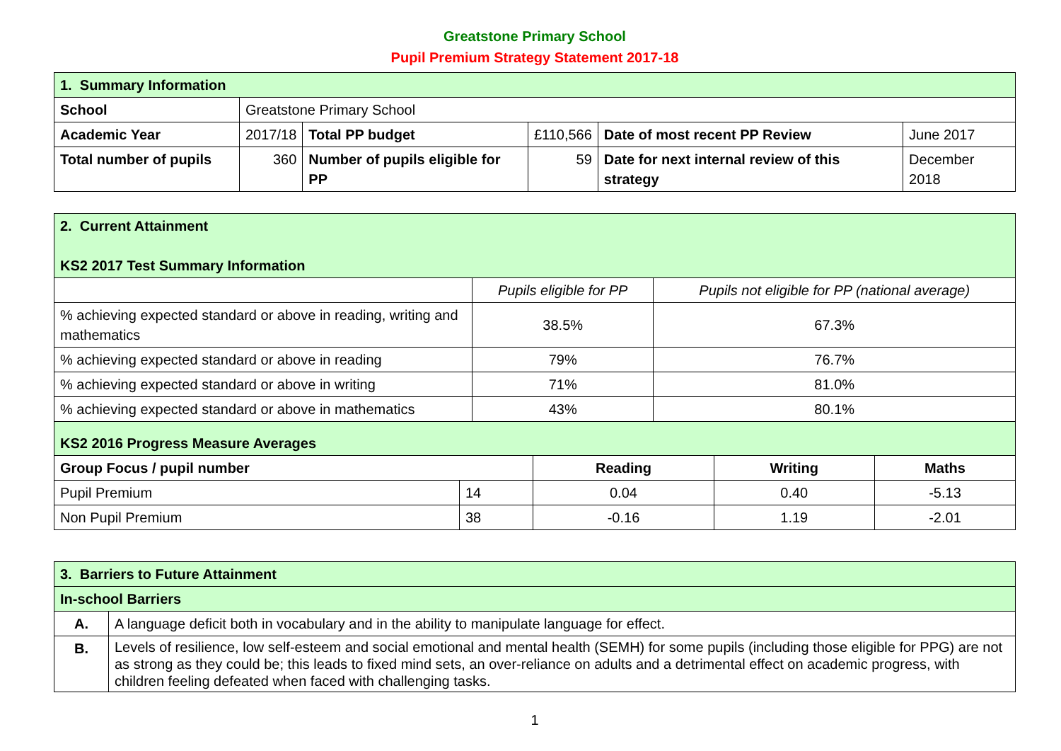Greatstone Primary School
Pupil Premium Strategy Statement 2017-18
| 1. Summary Information | | | | | |
| School | Greatstone Primary School | | | | |
| Academic Year | 2017/18 | Total PP budget | £110,566 | Date of most recent PP Review | June 2017 |
| Total number of pupils | 360 | Number of pupils eligible for PP | 59 | Date for next internal review of this strategy | December 2018 |
| 2. Current Attainment KS2 2017 Test Summary Information | | |
| | Pupils eligible for PP | Pupils not eligible for PP (national average) |
| % achieving expected standard or above in reading, writing and mathematics | 38.5% | 67.3% |
| % achieving expected standard or above in reading | 79% | 76.7% |
| % achieving expected standard or above in writing | 71% | 81.0% |
| % achieving expected standard or above in mathematics | 43% | 80.1% |
| KS2 2016 Progress Measure Averages | | | | |
| Group Focus / pupil number | | Reading | Writing | Maths |
| Pupil Premium | 14 | 0.04 | 0.40 | -5.13 |
| Non Pupil Premium | 38 | -0.16 | 1.19 | -2.01 |
| 3. Barriers to Future Attainment | |
| In-school Barriers | |
| A. | A language deficit both in vocabulary and in the ability to manipulate language for effect. |
| B. | Levels of resilience, low self-esteem and social emotional and mental health (SEMH) for some pupils (including those eligible for PPG) are not as strong as they could be; this leads to fixed mind sets, an over-reliance on adults and a detrimental effect on academic progress, with children feeling defeated when faced with challenging tasks. |
1